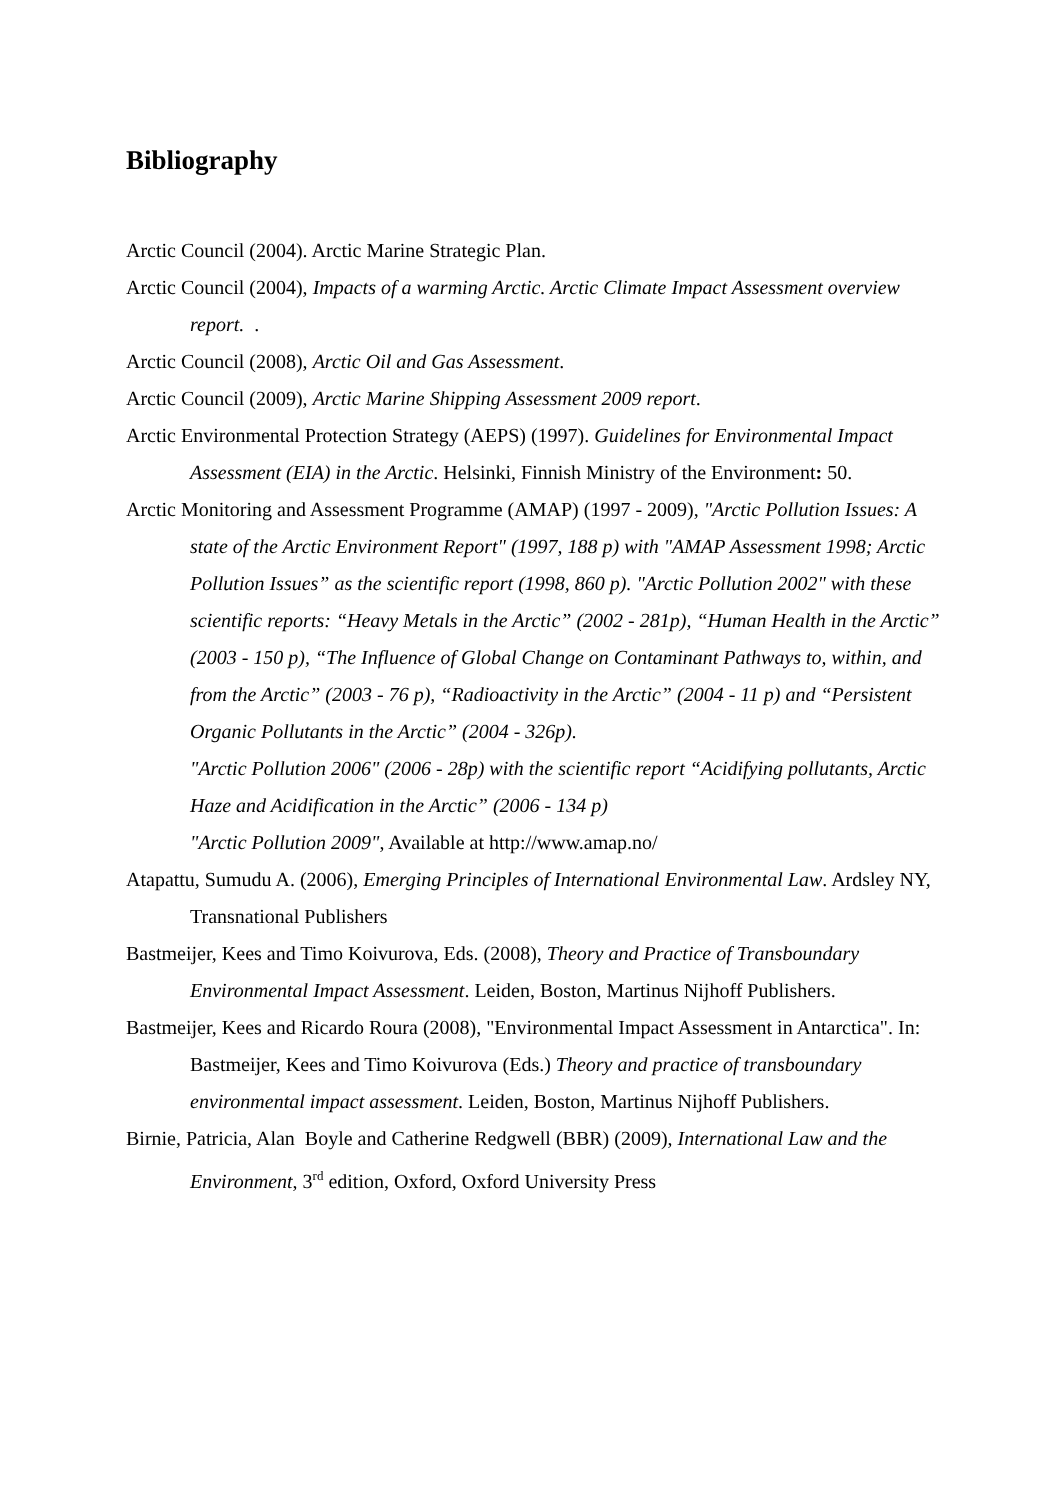Bibliography
Arctic Council (2004). Arctic Marine Strategic Plan.
Arctic Council (2004), Impacts of a warming Arctic. Arctic Climate Impact Assessment overview report. .
Arctic Council (2008), Arctic Oil and Gas Assessment.
Arctic Council (2009), Arctic Marine Shipping Assessment 2009 report.
Arctic Environmental Protection Strategy (AEPS) (1997). Guidelines for Environmental Impact Assessment (EIA) in the Arctic. Helsinki, Finnish Ministry of the Environment: 50.
Arctic Monitoring and Assessment Programme (AMAP) (1997 - 2009), "Arctic Pollution Issues: A state of the Arctic Environment Report" (1997, 188 p) with "AMAP Assessment 1998; Arctic Pollution Issues” as the scientific report (1998, 860 p). "Arctic Pollution 2002" with these scientific reports: “Heavy Metals in the Arctic” (2002 - 281p), “Human Health in the Arctic” (2003 - 150 p), “The Influence of Global Change on Contaminant Pathways to, within, and from the Arctic” (2003 - 76 p), “Radioactivity in the Arctic” (2004 - 11 p) and “Persistent Organic Pollutants in the Arctic” (2004 - 326p).
"Arctic Pollution 2006" (2006 - 28p) with the scientific report “Acidifying pollutants, Arctic Haze and Acidification in the Arctic” (2006 - 134 p)
"Arctic Pollution 2009", Available at http://www.amap.no/
Atapattu, Sumudu A. (2006), Emerging Principles of International Environmental Law. Ardsley NY, Transnational Publishers
Bastmeijer, Kees and Timo Koivurova, Eds. (2008), Theory and Practice of Transboundary Environmental Impact Assessment. Leiden, Boston, Martinus Nijhoff Publishers.
Bastmeijer, Kees and Ricardo Roura (2008), "Environmental Impact Assessment in Antarctica". In: Bastmeijer, Kees and Timo Koivurova (Eds.) Theory and practice of transboundary environmental impact assessment. Leiden, Boston, Martinus Nijhoff Publishers.
Birnie, Patricia, Alan Boyle and Catherine Redgwell (BBR) (2009), International Law and the Environment, 3<sup>rd</sup> edition, Oxford, Oxford University Press